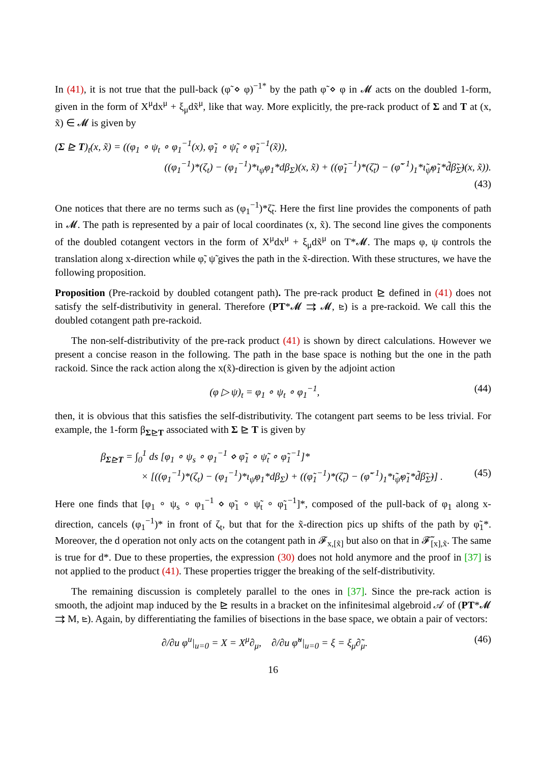In (41), it is not true that the pull-back (φ̃ ⋄ φ)<sup>−1*</sup> by the path φ̃ ⋄ φ in 𝓜 acts on the doubled 1-form, given in the form of X<sup>μ</sup>dx<sup>μ</sup> + ξ<sub>μ</sub>dx̃<sup>μ</sup>, like that way. More explicitly, the pre-rack product of Σ and T at (x, x̃) ∈ 𝓜 is given by
(Σ ⊵ T)<sub>t</sub>(x, x̃) = ((φ<sub>1</sub> ∘ ψ<sub>t</sub> ∘ φ<sub>1</sub><sup>−1</sup>(x), φ̃<sub>1</sub> ∘ ψ̃<sub>t</sub> ∘ φ̃<sub>1</sub><sup>−1</sup>(x̃)),
((φ<sub>1</sub><sup>−1</sup>)*(ζ<sub>t</sub>) − (φ<sub>1</sub><sup>−1</sup>)*ι<sub>ψ̇</sub>φ<sub>1</sub>*dβ<sub>Σ</sub>)(x, x̃) + ((φ̃<sub>1</sub><sup>−1</sup>)*(ζ̃<sub>t</sub>) − (φ̃<sup>−1</sup>)<sub>1</sub>*ι̃<sub>ψ̃̇</sub>φ̃<sub>1</sub>*d̃β̃<sub>Σ̃</sub>)(x, x̃)).
(43)
One notices that there are no terms such as (φ<sub>1</sub><sup>−1</sup>)*ζ̃<sub>t</sub>. Here the first line provides the components of path in 𝓜. The path is represented by a pair of local coordinates (x, x̃). The second line gives the components of the doubled cotangent vectors in the form of X<sup>μ</sup>dx<sup>μ</sup> + ξ<sub>μ</sub>dx̃<sup>μ</sup> on T*𝓜. The maps φ, ψ controls the translation along x-direction while φ̃, ψ̃ gives the path in the x̃-direction. With these structures, we have the following proposition.
Proposition (Pre-rackoid by doubled cotangent path). The pre-rack product ⊵ defined in (41) does not satisfy the self-distributivity in general. Therefore (PT*𝓜 ⇉ 𝓜, ⊵) is a pre-rackoid. We call this the doubled cotangent path pre-rackoid.
The non-self-distributivity of the pre-rack product (41) is shown by direct calculations. However we present a concise reason in the following. The path in the base space is nothing but the one in the path rackoid. Since the rack action along the x(x̃)-direction is given by the adjoint action
(φ ▷ ψ)<sub>t</sub> = φ<sub>1</sub> ∘ ψ<sub>t</sub> ∘ φ<sub>1</sub><sup>−1</sup>, (44)
then, it is obvious that this satisfies the self-distributivity. The cotangent part seems to be less trivial. For example, the 1-form β<sub>Σ⊵T</sub> associated with Σ ⊵ T is given by
β<sub>Σ⊵T</sub> = ∫<sub>0</sub><sup>1</sup> ds [φ<sub>1</sub> ∘ ψ<sub>s</sub> ∘ φ<sub>1</sub><sup>−1</sup> ⋄ φ̃<sub>1</sub> ∘ ψ̃<sub>t</sub> ∘ φ̃<sub>1</sub><sup>−1</sup>]*
× [((φ<sub>1</sub><sup>−1</sup>)*(ζ<sub>t</sub>) − (φ<sub>1</sub><sup>−1</sup>)*ι<sub>ψ̇</sub>φ<sub>1</sub>*dβ<sub>Σ</sub>) + ((φ̃<sub>1</sub><sup>−1</sup>)*(ζ̃<sub>t</sub>) − (φ̃<sup>−1</sup>)<sub>1</sub>*ι̃<sub>ψ̃̇</sub>φ̃<sub>1</sub>*d̃β̃<sub>Σ̃</sub>)] . (45)
Here one finds that [φ<sub>1</sub> ∘ ψ<sub>s</sub> ∘ φ<sub>1</sub><sup>−1</sup> ⋄ φ̃<sub>1</sub> ∘ ψ̃<sub>t</sub> ∘ φ̃<sub>1</sub><sup>−1</sup>]*, composed of the pull-back of φ<sub>1</sub> along x-direction, cancels (φ<sub>1</sub><sup>−1</sup>)* in front of ζ<sub>t</sub>, but that for the x̃-direction pics up shifts of the path by φ̃<sub>1</sub>*. Moreover, the d operation not only acts on the cotangent path in 𝓕<sub>x,[x̃]</sub> but also on that in 𝓕̃<sub>[x],x̃</sub>. The same is true for d*. Due to these properties, the expression (30) does not hold anymore and the proof in [37] is not applied to the product (41). These properties trigger the breaking of the self-distributivity.
The remaining discussion is completely parallel to the ones in [37]. Since the pre-rack action is smooth, the adjoint map induced by the ⊵ results in a bracket on the infinitesimal algebroid 𝒜 of (PT*𝓜 ⇉ M, ⊵). Again, by differentiating the families of bisections in the base space, we obtain a pair of vectors:
∂/∂u φ<sup>u</sup>|<sub>u=0</sub> = X = X<sup>μ</sup>∂<sub>μ</sub>, ∂/∂u φ̃<sup>u</sup>|<sub>u=0</sub> = ξ = ξ<sub>μ</sub>∂̃<sub>μ</sub>. (46)
16